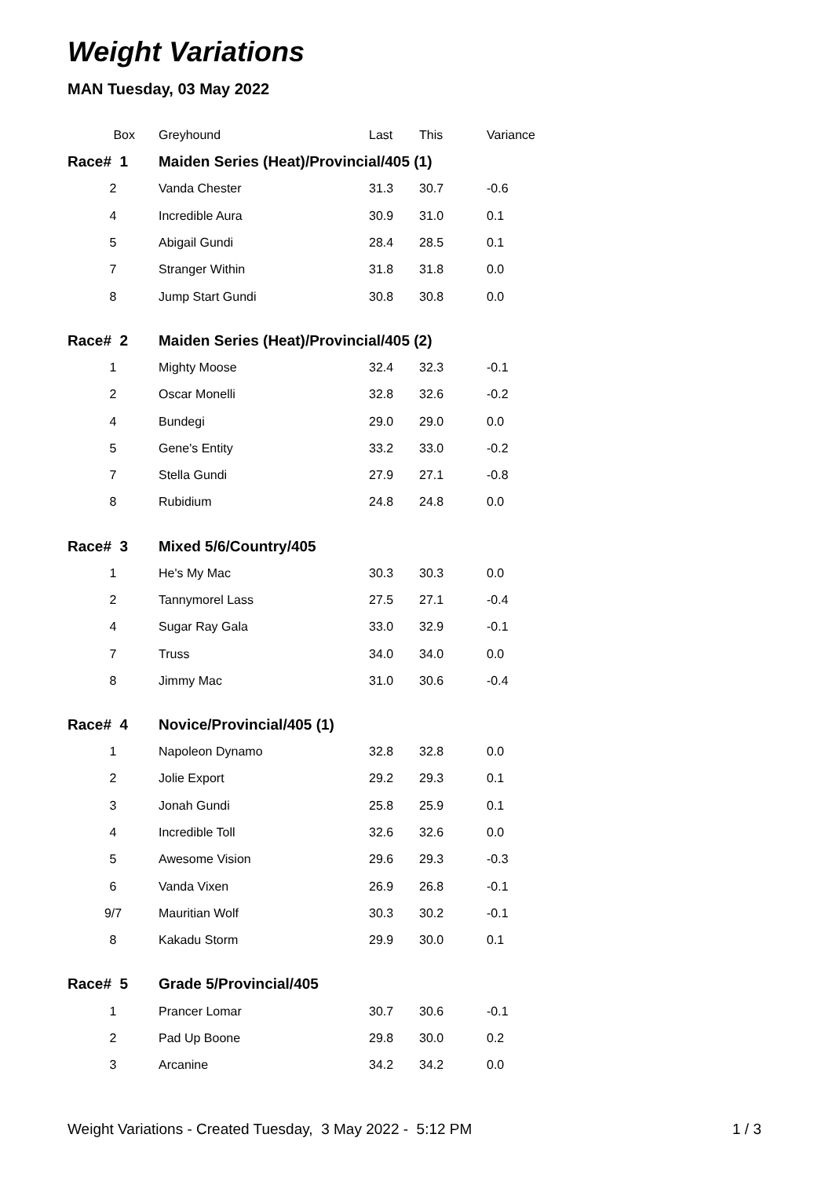Weight Variations
MAN Tuesday, 03 May 2022
| Box | Greyhound | Last | This | Variance |
| --- | --- | --- | --- | --- |
| Race# 1 | Maiden Series (Heat)/Provincial/405 (1) | | | |
| 2 | Vanda Chester | 31.3 | 30.7 | -0.6 |
| 4 | Incredible Aura | 30.9 | 31.0 | 0.1 |
| 5 | Abigail Gundi | 28.4 | 28.5 | 0.1 |
| 7 | Stranger Within | 31.8 | 31.8 | 0.0 |
| 8 | Jump Start Gundi | 30.8 | 30.8 | 0.0 |
| Race# 2 | Maiden Series (Heat)/Provincial/405 (2) | | | |
| 1 | Mighty Moose | 32.4 | 32.3 | -0.1 |
| 2 | Oscar Monelli | 32.8 | 32.6 | -0.2 |
| 4 | Bundegi | 29.0 | 29.0 | 0.0 |
| 5 | Gene's Entity | 33.2 | 33.0 | -0.2 |
| 7 | Stella Gundi | 27.9 | 27.1 | -0.8 |
| 8 | Rubidium | 24.8 | 24.8 | 0.0 |
| Race# 3 | Mixed 5/6/Country/405 | | | |
| 1 | He's My Mac | 30.3 | 30.3 | 0.0 |
| 2 | Tannymorel Lass | 27.5 | 27.1 | -0.4 |
| 4 | Sugar Ray Gala | 33.0 | 32.9 | -0.1 |
| 7 | Truss | 34.0 | 34.0 | 0.0 |
| 8 | Jimmy Mac | 31.0 | 30.6 | -0.4 |
| Race# 4 | Novice/Provincial/405 (1) | | | |
| 1 | Napoleon Dynamo | 32.8 | 32.8 | 0.0 |
| 2 | Jolie Export | 29.2 | 29.3 | 0.1 |
| 3 | Jonah Gundi | 25.8 | 25.9 | 0.1 |
| 4 | Incredible Toll | 32.6 | 32.6 | 0.0 |
| 5 | Awesome Vision | 29.6 | 29.3 | -0.3 |
| 6 | Vanda Vixen | 26.9 | 26.8 | -0.1 |
| 9/7 | Mauritian Wolf | 30.3 | 30.2 | -0.1 |
| 8 | Kakadu Storm | 29.9 | 30.0 | 0.1 |
| Race# 5 | Grade 5/Provincial/405 | | | |
| 1 | Prancer Lomar | 30.7 | 30.6 | -0.1 |
| 2 | Pad Up Boone | 29.8 | 30.0 | 0.2 |
| 3 | Arcanine | 34.2 | 34.2 | 0.0 |
Weight Variations - Created Tuesday, 3 May 2022 - 5:12 PM 1 / 3